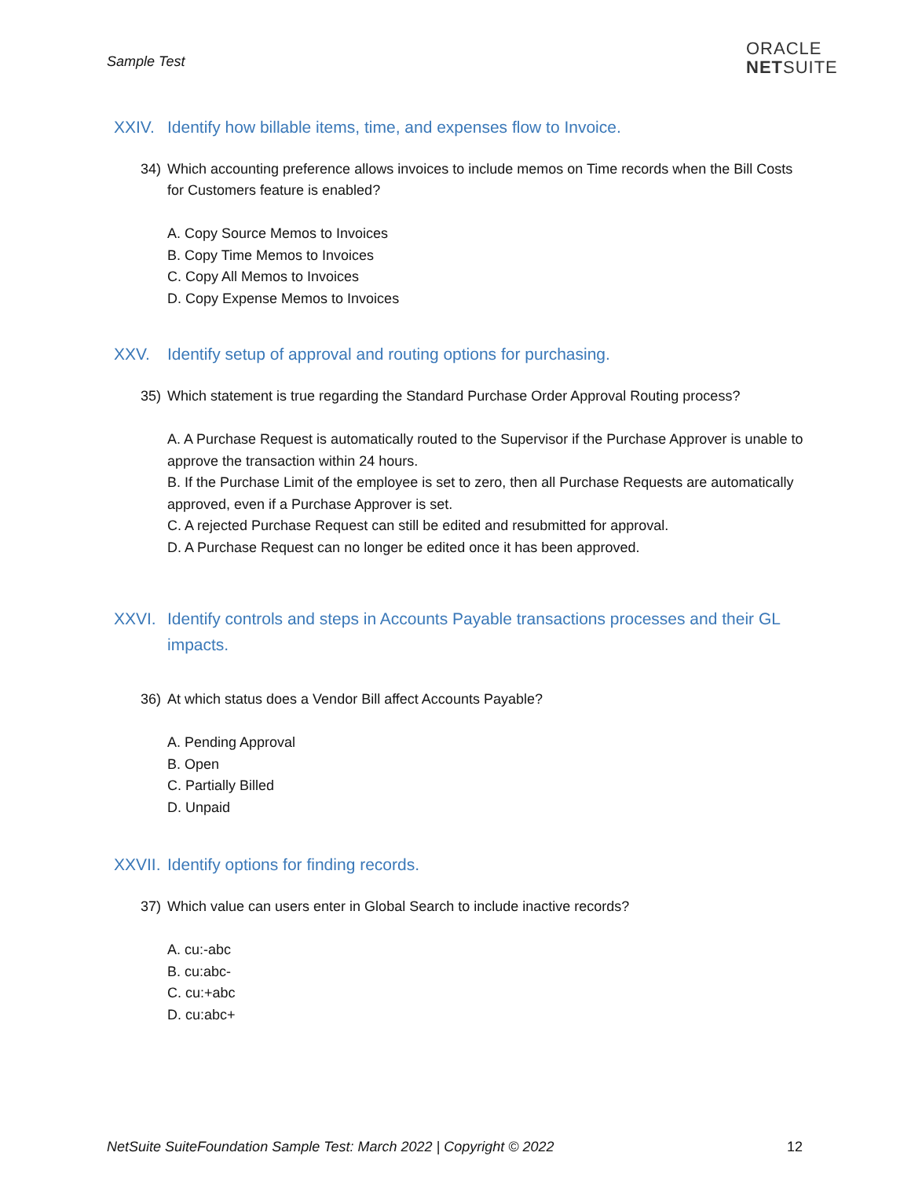Sample Test
ORACLE
NETSUITE
XXIV. Identify how billable items, time, and expenses flow to Invoice.
34) Which accounting preference allows invoices to include memos on Time records when the Bill Costs for Customers feature is enabled?
A. Copy Source Memos to Invoices
B. Copy Time Memos to Invoices
C. Copy All Memos to Invoices
D. Copy Expense Memos to Invoices
XXV. Identify setup of approval and routing options for purchasing.
35) Which statement is true regarding the Standard Purchase Order Approval Routing process?
A. A Purchase Request is automatically routed to the Supervisor if the Purchase Approver is unable to approve the transaction within 24 hours.
B. If the Purchase Limit of the employee is set to zero, then all Purchase Requests are automatically approved, even if a Purchase Approver is set.
C. A rejected Purchase Request can still be edited and resubmitted for approval.
D. A Purchase Request can no longer be edited once it has been approved.
XXVI. Identify controls and steps in Accounts Payable transactions processes and their GL impacts.
36) At which status does a Vendor Bill affect Accounts Payable?
A. Pending Approval
B. Open
C. Partially Billed
D. Unpaid
XXVII. Identify options for finding records.
37) Which value can users enter in Global Search to include inactive records?
A. cu:-abc
B. cu:abc-
C. cu:+abc
D. cu:abc+
NetSuite SuiteFoundation Sample Test: March 2022 | Copyright © 2022 12